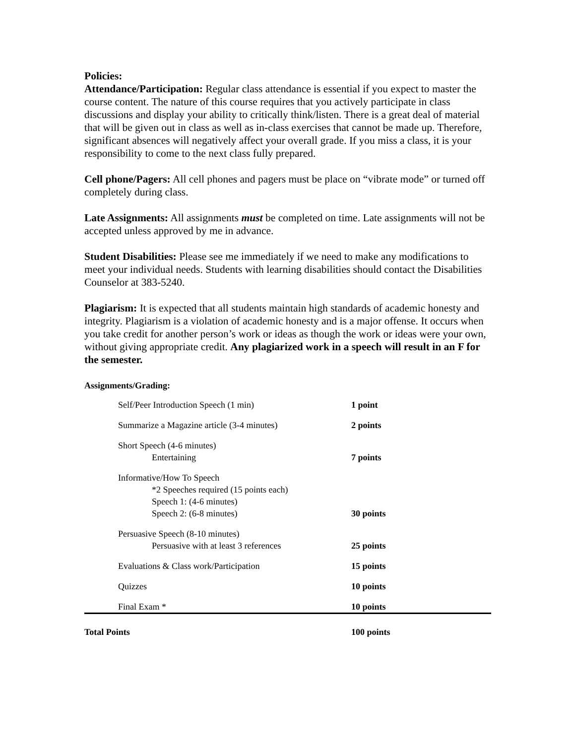Policies:
Attendance/Participation: Regular class attendance is essential if you expect to master the course content. The nature of this course requires that you actively participate in class discussions and display your ability to critically think/listen. There is a great deal of material that will be given out in class as well as in-class exercises that cannot be made up. Therefore, significant absences will negatively affect your overall grade. If you miss a class, it is your responsibility to come to the next class fully prepared.
Cell phone/Pagers: All cell phones and pagers must be place on “vibrate mode” or turned off completely during class.
Late Assignments: All assignments must be completed on time. Late assignments will not be accepted unless approved by me in advance.
Student Disabilities: Please see me immediately if we need to make any modifications to meet your individual needs. Students with learning disabilities should contact the Disabilities Counselor at 383-5240.
Plagiarism: It is expected that all students maintain high standards of academic honesty and integrity. Plagiarism is a violation of academic honesty and is a major offense. It occurs when you take credit for another person’s work or ideas as though the work or ideas were your own, without giving appropriate credit. Any plagiarized work in a speech will result in an F for the semester.
Assignments/Grading:
| Self/Peer Introduction Speech (1 min) | 1 point |
| Summarize a Magazine article (3-4 minutes) | 2 points |
| Short Speech (4-6 minutes) Entertaining | 7 points |
| Informative/How To Speech *2 Speeches required (15 points each) Speech 1: (4-6 minutes) Speech 2: (6-8 minutes) | 30 points |
| Persuasive Speech (8-10 minutes) Persuasive with at least 3 references | 25 points |
| Evaluations & Class work/Participation | 15 points |
| Quizzes | 10 points |
| Final Exam * | 10 points |
| Total Points | 100 points |